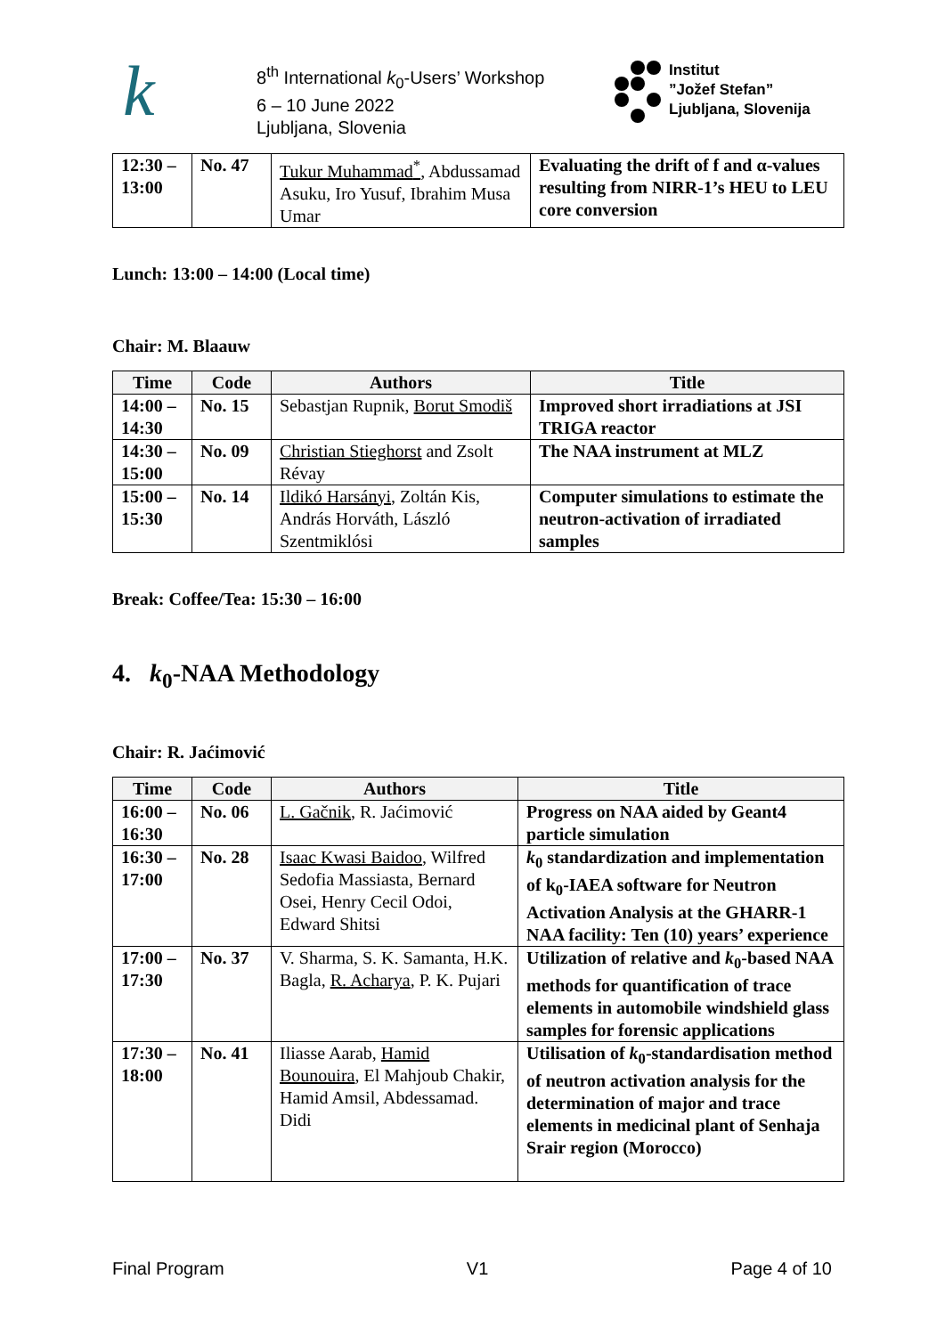k
8<sup>th</sup> International k<sub>0</sub>-Users’ Workshop
6 – 10 June 2022
Ljubljana, Slovenia
Institut
”Jožef Stefan”
Ljubljana, Slovenija
| 12:30 – 13:00 | No. 47 | Tukur Muhammad<sup>*</sup> , Abdussamad Asuku, Iro Yusuf, Ibrahim Musa Umar | Evaluating the drift of f and α-values resulting from NIRR-1’s HEU to LEU core conversion |
Lunch: 13:00 – 14:00 (Local time)
Chair: M. Blaauw
| Time | Code | Authors | Title |
| --- | --- | --- | --- |
| 14:00 – 14:30 | No. 15 | Sebastjan Rupnik, Borut Smodiš | Improved short irradiations at JSI TRIGA reactor |
| 14:30 – 15:00 | No. 09 | Christian Stieghorst and Zsolt Révay | The NAA instrument at MLZ |
| 15:00 – 15:30 | No. 14 | Ildikó Harsányi , Zoltán Kis, András Horváth, László Szentmiklósi | Computer simulations to estimate the neutron-activation of irradiated samples |
Break: Coffee/Tea: 15:30 – 16:00
4. k<sub>0</sub>-NAA Methodology
Chair: R. Jaćimović
| Time | Code | Authors | Title |
| --- | --- | --- | --- |
| 16:00 – 16:30 | No. 06 | L. Gačnik , R. Jaćimović | Progress on NAA aided by Geant4 particle simulation |
| 16:30 – 17:00 | No. 28 | Isaac Kwasi Baidoo , Wilfred Sedofia Massiasta, Bernard Osei, Henry Cecil Odoi, Edward Shitsi | k<sub>0</sub> standardization and implementation of k<sub>0</sub>-IAEA software for Neutron Activation Analysis at the GHARR-1 NAA facility: Ten (10) years’ experience |
| 17:00 – 17:30 | No. 37 | V. Sharma, S. K. Samanta, H.K. Bagla, R. Acharya , P. K. Pujari | Utilization of relative and k<sub>0</sub>-based NAA methods for quantification of trace elements in automobile windshield glass samples for forensic applications |
| 17:30 – 18:00 | No. 41 | Iliasse Aarab, Hamid Bounouira , El Mahjoub Chakir, Hamid Amsil, Abdessamad. Didi | Utilisation of k<sub>0</sub>-standardisation method of neutron activation analysis for the determination of major and trace elements in medicinal plant of Senhaja Srair region (Morocco) |
Final Program V1 Page 4 of 10